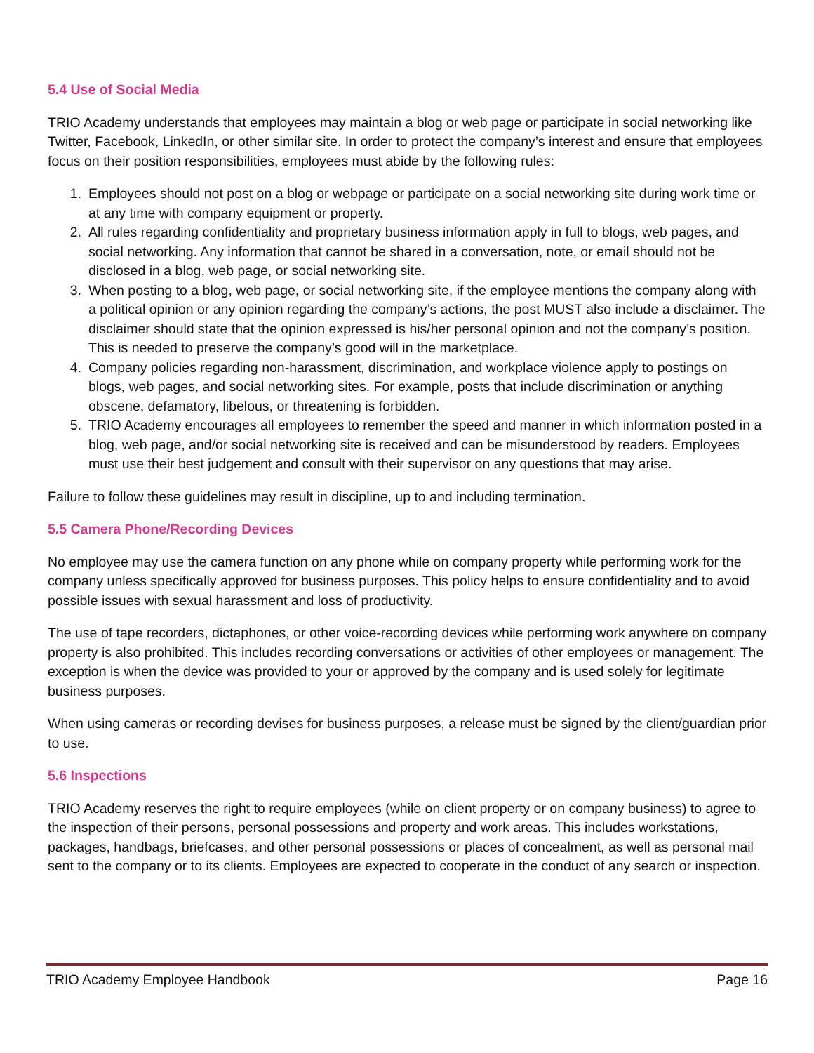5.4 Use of Social Media
TRIO Academy understands that employees may maintain a blog or web page or participate in social networking like Twitter, Facebook, LinkedIn, or other similar site. In order to protect the company’s interest and ensure that employees focus on their position responsibilities, employees must abide by the following rules:
1. Employees should not post on a blog or webpage or participate on a social networking site during work time or at any time with company equipment or property.
2. All rules regarding confidentiality and proprietary business information apply in full to blogs, web pages, and social networking. Any information that cannot be shared in a conversation, note, or email should not be disclosed in a blog, web page, or social networking site.
3. When posting to a blog, web page, or social networking site, if the employee mentions the company along with a political opinion or any opinion regarding the company’s actions, the post MUST also include a disclaimer. The disclaimer should state that the opinion expressed is his/her personal opinion and not the company’s position. This is needed to preserve the company’s good will in the marketplace.
4. Company policies regarding non-harassment, discrimination, and workplace violence apply to postings on blogs, web pages, and social networking sites. For example, posts that include discrimination or anything obscene, defamatory, libelous, or threatening is forbidden.
5. TRIO Academy encourages all employees to remember the speed and manner in which information posted in a blog, web page, and/or social networking site is received and can be misunderstood by readers. Employees must use their best judgement and consult with their supervisor on any questions that may arise.
Failure to follow these guidelines may result in discipline, up to and including termination.
5.5 Camera Phone/Recording Devices
No employee may use the camera function on any phone while on company property while performing work for the company unless specifically approved for business purposes. This policy helps to ensure confidentiality and to avoid possible issues with sexual harassment and loss of productivity.
The use of tape recorders, dictaphones, or other voice-recording devices while performing work anywhere on company property is also prohibited. This includes recording conversations or activities of other employees or management. The exception is when the device was provided to your or approved by the company and is used solely for legitimate business purposes.
When using cameras or recording devises for business purposes, a release must be signed by the client/guardian prior to use.
5.6 Inspections
TRIO Academy reserves the right to require employees (while on client property or on company business) to agree to the inspection of their persons, personal possessions and property and work areas. This includes workstations, packages, handbags, briefcases, and other personal possessions or places of concealment, as well as personal mail sent to the company or to its clients. Employees are expected to cooperate in the conduct of any search or inspection.
TRIO Academy Employee Handbook Page 16